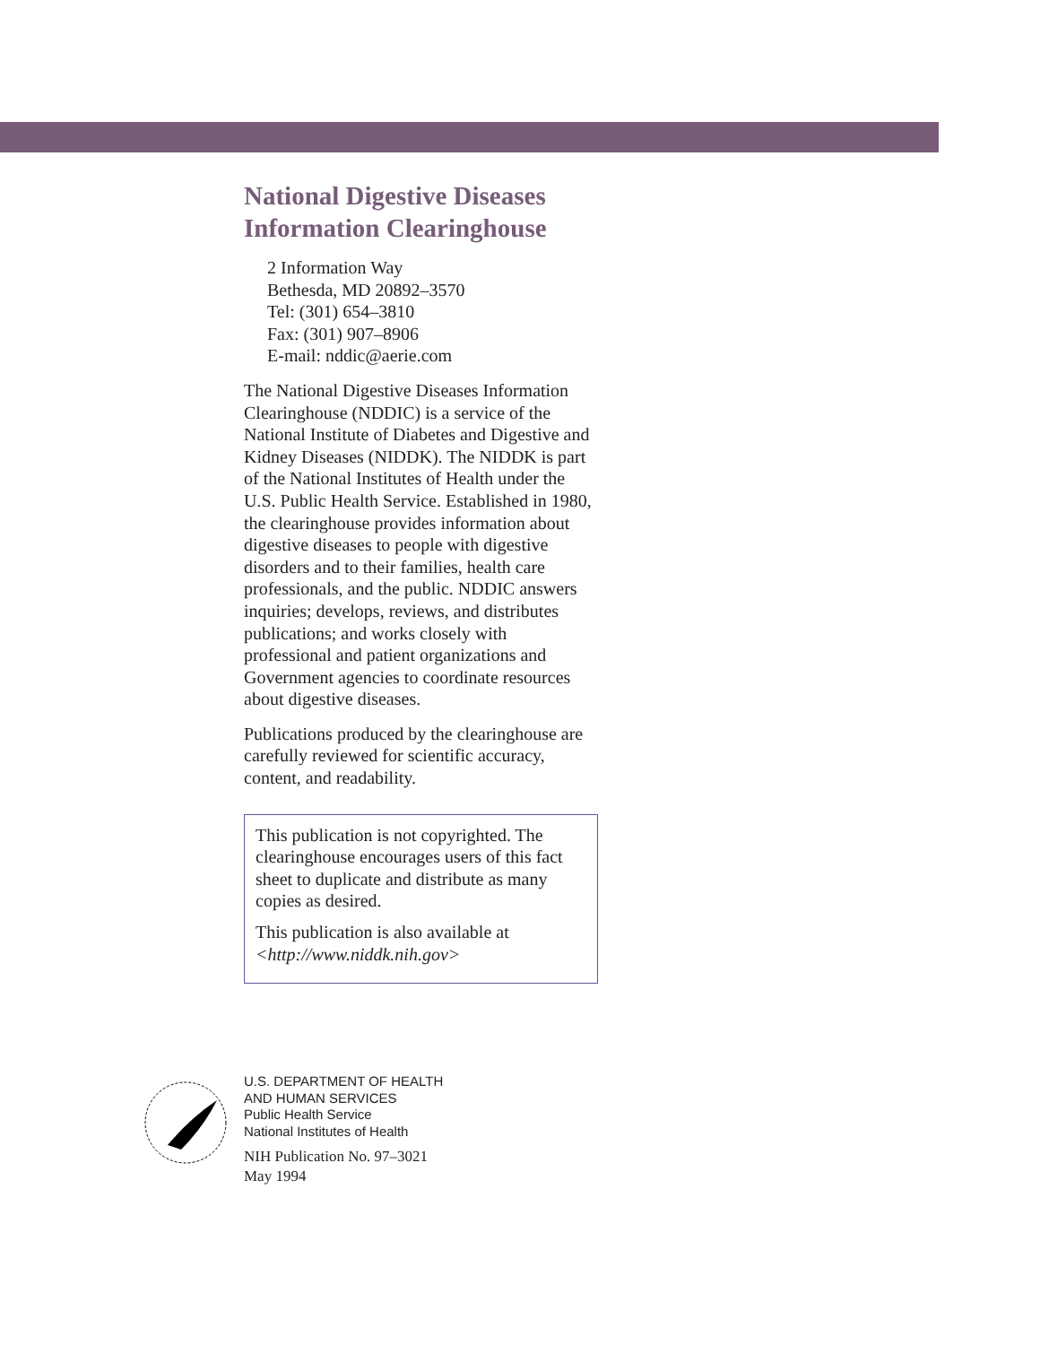National Digestive Diseases
Information Clearinghouse
2 Information Way
Bethesda, MD 20892–3570
Tel: (301) 654–3810
Fax: (301) 907–8906
E-mail: nddic@aerie.com
The National Digestive Diseases Information Clearinghouse (NDDIC) is a service of the National Institute of Diabetes and Digestive and Kidney Diseases (NIDDK). The NIDDK is part of the National Institutes of Health under the U.S. Public Health Service. Established in 1980, the clearinghouse provides information about digestive diseases to people with digestive disorders and to their families, health care professionals, and the public. NDDIC answers inquiries; develops, reviews, and distributes publications; and works closely with professional and patient organizations and Government agencies to coordinate resources about digestive diseases.
Publications produced by the clearinghouse are carefully reviewed for scientific accuracy, content, and readability.
This publication is not copyrighted. The clearinghouse encourages users of this fact sheet to duplicate and distribute as many copies as desired.
This publication is also available at <http://www.niddk.nih.gov>
U.S. DEPARTMENT OF HEALTH
AND HUMAN SERVICES
Public Health Service
National Institutes of Health
NIH Publication No. 97–3021
May 1994